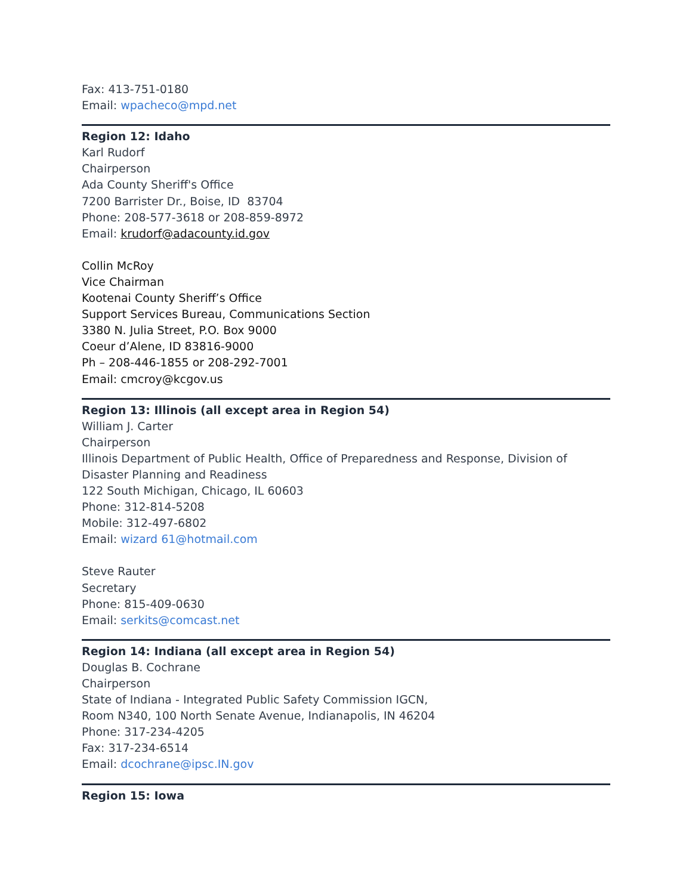Fax: 413-751-0180
Email: wpacheco@mpd.net
Region 12: Idaho
Karl Rudorf
Chairperson
Ada County Sheriff's Office
7200 Barrister Dr., Boise, ID 83704
Phone: 208-577-3618 or 208-859-8972
Email: krudorf@adacounty.id.gov
Collin McRoy
Vice Chairman
Kootenai County Sheriff’s Office
Support Services Bureau, Communications Section
3380 N. Julia Street, P.O. Box 9000
Coeur d’Alene, ID 83816-9000
Ph – 208-446-1855 or 208-292-7001
Email: cmcroy@kcgov.us
Region 13: Illinois (all except area in Region 54)
William J. Carter
Chairperson
Illinois Department of Public Health, Office of Preparedness and Response, Division of Disaster Planning and Readiness
122 South Michigan, Chicago, IL 60603
Phone: 312-814-5208
Mobile: 312-497-6802
Email: wizard 61@hotmail.com
Steve Rauter
Secretary
Phone: 815-409-0630
Email: serkits@comcast.net
Region 14: Indiana (all except area in Region 54)
Douglas B. Cochrane
Chairperson
State of Indiana - Integrated Public Safety Commission IGCN,
Room N340, 100 North Senate Avenue, Indianapolis, IN 46204
Phone: 317-234-4205
Fax: 317-234-6514
Email: dcochrane@ipsc.IN.gov
Region 15: Iowa